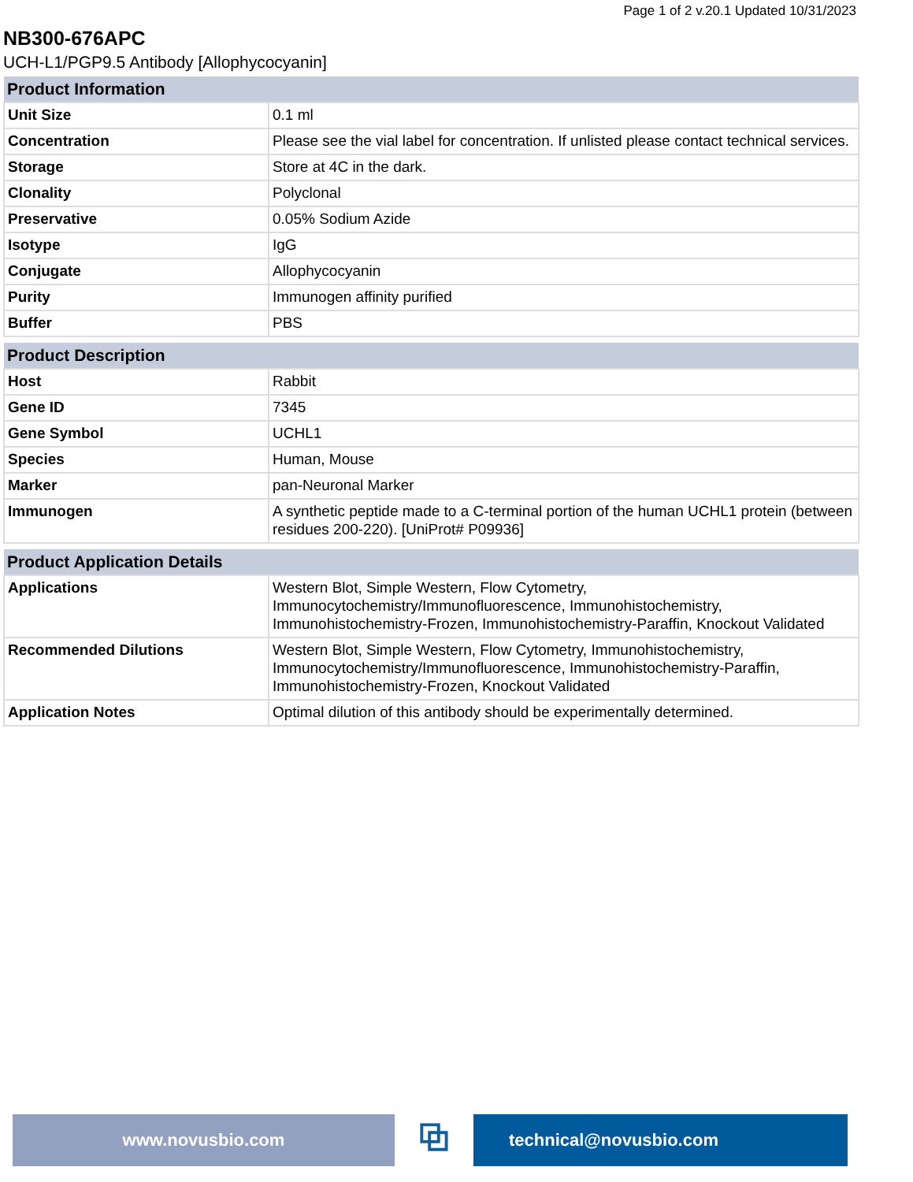Page 1 of 2 v.20.1 Updated 10/31/2023
NB300-676APC
UCH-L1/PGP9.5 Antibody [Allophycocyanin]
| Product Information | |
| --- | --- |
| Unit Size | 0.1 ml |
| Concentration | Please see the vial label for concentration. If unlisted please contact technical services. |
| Storage | Store at 4C in the dark. |
| Clonality | Polyclonal |
| Preservative | 0.05% Sodium Azide |
| Isotype | IgG |
| Conjugate | Allophycocyanin |
| Purity | Immunogen affinity purified |
| Buffer | PBS |
| Product Description | |
| --- | --- |
| Host | Rabbit |
| Gene ID | 7345 |
| Gene Symbol | UCHL1 |
| Species | Human, Mouse |
| Marker | pan-Neuronal Marker |
| Immunogen | A synthetic peptide made to a C-terminal portion of the human UCHL1 protein (between residues 200-220). [UniProt# P09936] |
| Product Application Details | |
| --- | --- |
| Applications | Western Blot, Simple Western, Flow Cytometry, Immunocytochemistry/Immunofluorescence, Immunohistochemistry, Immunohistochemistry-Frozen, Immunohistochemistry-Paraffin, Knockout Validated |
| Recommended Dilutions | Western Blot, Simple Western, Flow Cytometry, Immunohistochemistry, Immunocytochemistry/Immunofluorescence, Immunohistochemistry-Paraffin, Immunohistochemistry-Frozen, Knockout Validated |
| Application Notes | Optimal dilution of this antibody should be experimentally determined. |
www.novusbio.com
⧉
technical@novusbio.com